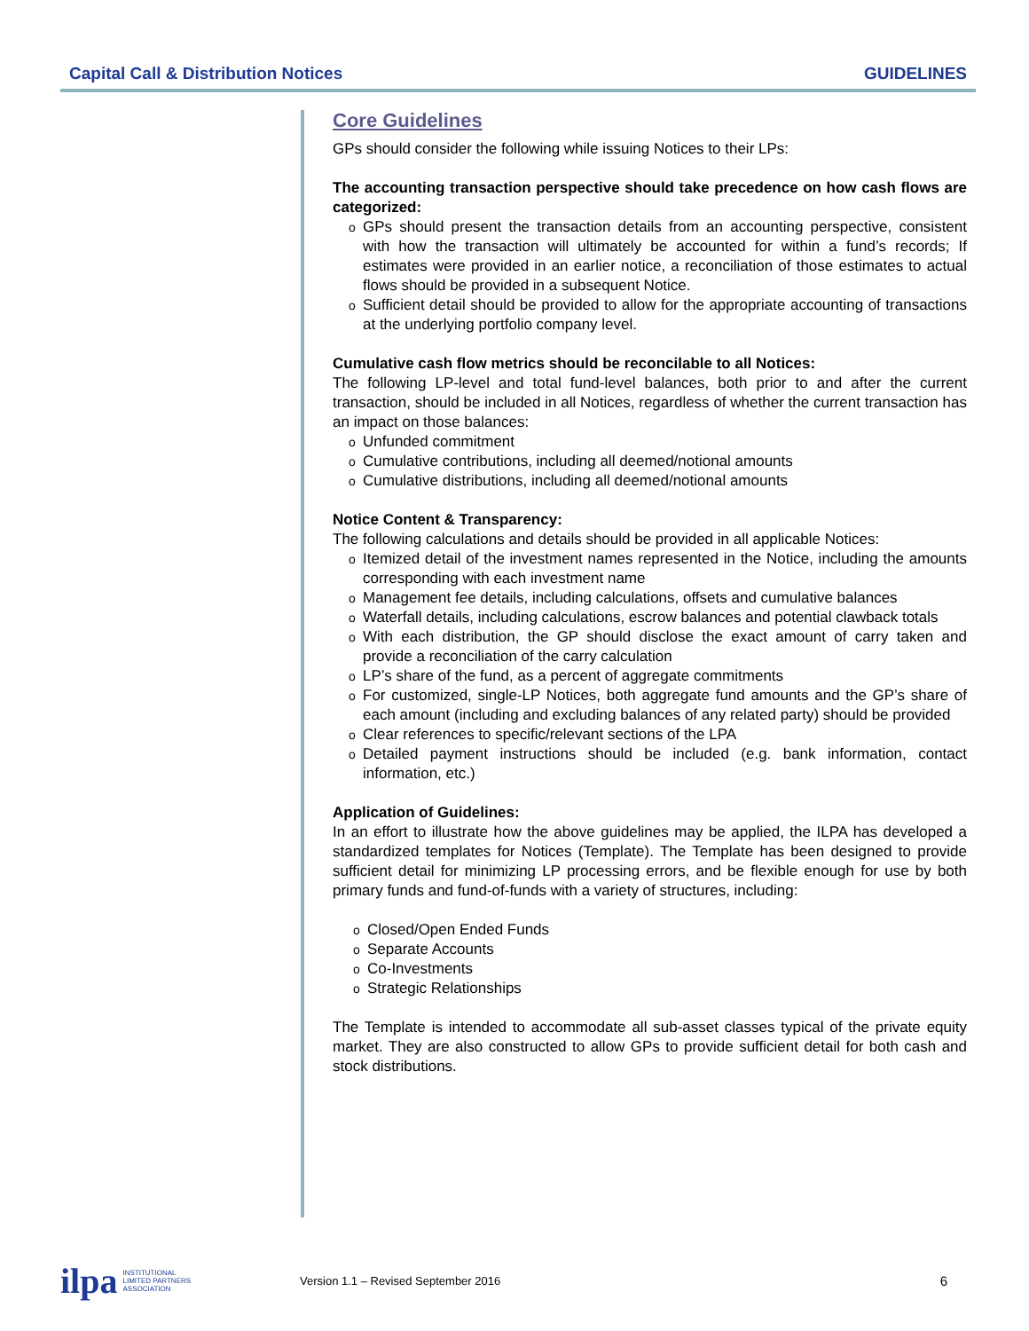Capital Call & Distribution Notices GUIDELINES
Core Guidelines
GPs should consider the following while issuing Notices to their LPs:
The accounting transaction perspective should take precedence on how cash flows are categorized:
o GPs should present the transaction details from an accounting perspective, consistent with how the transaction will ultimately be accounted for within a fund’s records; If estimates were provided in an earlier notice, a reconciliation of those estimates to actual flows should be provided in a subsequent Notice.
o Sufficient detail should be provided to allow for the appropriate accounting of transactions at the underlying portfolio company level.
Cumulative cash flow metrics should be reconcilable to all Notices:
The following LP-level and total fund-level balances, both prior to and after the current transaction, should be included in all Notices, regardless of whether the current transaction has an impact on those balances:
o Unfunded commitment
o Cumulative contributions, including all deemed/notional amounts
o Cumulative distributions, including all deemed/notional amounts
Notice Content & Transparency:
The following calculations and details should be provided in all applicable Notices:
o Itemized detail of the investment names represented in the Notice, including the amounts corresponding with each investment name
o Management fee details, including calculations, offsets and cumulative balances
o Waterfall details, including calculations, escrow balances and potential clawback totals
o With each distribution, the GP should disclose the exact amount of carry taken and provide a reconciliation of the carry calculation
o LP’s share of the fund, as a percent of aggregate commitments
o For customized, single-LP Notices, both aggregate fund amounts and the GP’s share of each amount (including and excluding balances of any related party) should be provided
o Clear references to specific/relevant sections of the LPA
o Detailed payment instructions should be included (e.g. bank information, contact information, etc.)
Application of Guidelines:
In an effort to illustrate how the above guidelines may be applied, the ILPA has developed a standardized templates for Notices (Template). The Template has been designed to provide sufficient detail for minimizing LP processing errors, and be flexible enough for use by both primary funds and fund-of-funds with a variety of structures, including:
o Closed/Open Ended Funds
o Separate Accounts
o Co-Investments
o Strategic Relationships
The Template is intended to accommodate all sub-asset classes typical of the private equity market. They are also constructed to allow GPs to provide sufficient detail for both cash and stock distributions.
ilpa INSTITUTIONAL
LIMITED PARTNERS
ASSOCIATION
Version 1.1 – Revised September 2016
6